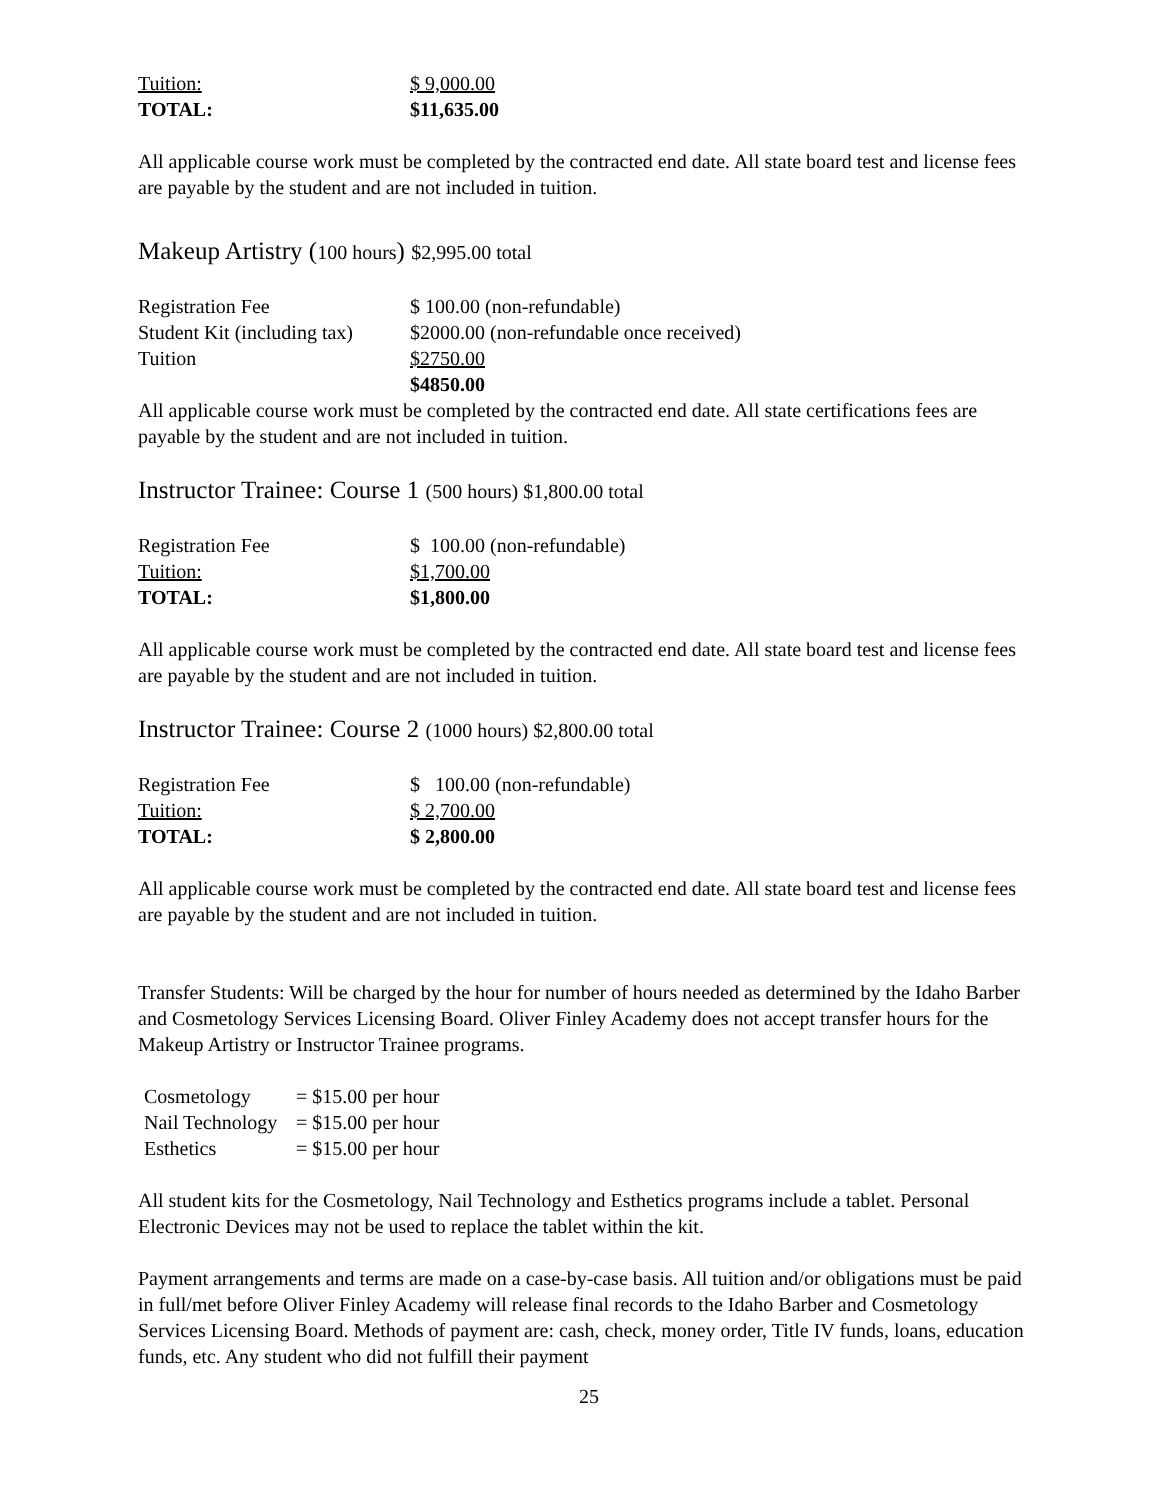| Tuition: | $ 9,000.00 |
| TOTAL: | $11,635.00 |
All applicable course work must be completed by the contracted end date. All state board test and license fees are payable by the student and are not included in tuition.
Makeup Artistry (100 hours) $2,995.00 total
| Registration Fee | $ 100.00 (non-refundable) |
| Student Kit (including tax) | $2000.00 (non-refundable once received) |
| Tuition | $2750.00 |
| | $4850.00 |
All applicable course work must be completed by the contracted end date. All state certifications fees are payable by the student and are not included in tuition.
Instructor Trainee: Course 1 (500 hours) $1,800.00 total
| Registration Fee | $ 100.00 (non-refundable) |
| Tuition: | $1,700.00 |
| TOTAL: | $1,800.00 |
All applicable course work must be completed by the contracted end date. All state board test and license fees are payable by the student and are not included in tuition.
Instructor Trainee: Course 2 (1000 hours) $2,800.00 total
| Registration Fee | $ 100.00 (non-refundable) |
| Tuition: | $ 2,700.00 |
| TOTAL: | $ 2,800.00 |
All applicable course work must be completed by the contracted end date. All state board test and license fees are payable by the student and are not included in tuition.
Transfer Students: Will be charged by the hour for number of hours needed as determined by the Idaho Barber and Cosmetology Services Licensing Board. Oliver Finley Academy does not accept transfer hours for the Makeup Artistry or Instructor Trainee programs.
| Cosmetology | = $15.00 per hour |
| Nail Technology | = $15.00 per hour |
| Esthetics | = $15.00 per hour |
All student kits for the Cosmetology, Nail Technology and Esthetics programs include a tablet. Personal Electronic Devices may not be used to replace the tablet within the kit.
Payment arrangements and terms are made on a case-by-case basis. All tuition and/or obligations must be paid in full/met before Oliver Finley Academy will release final records to the Idaho Barber and Cosmetology Services Licensing Board. Methods of payment are: cash, check, money order, Title IV funds, loans, education funds, etc. Any student who did not fulfill their payment
25